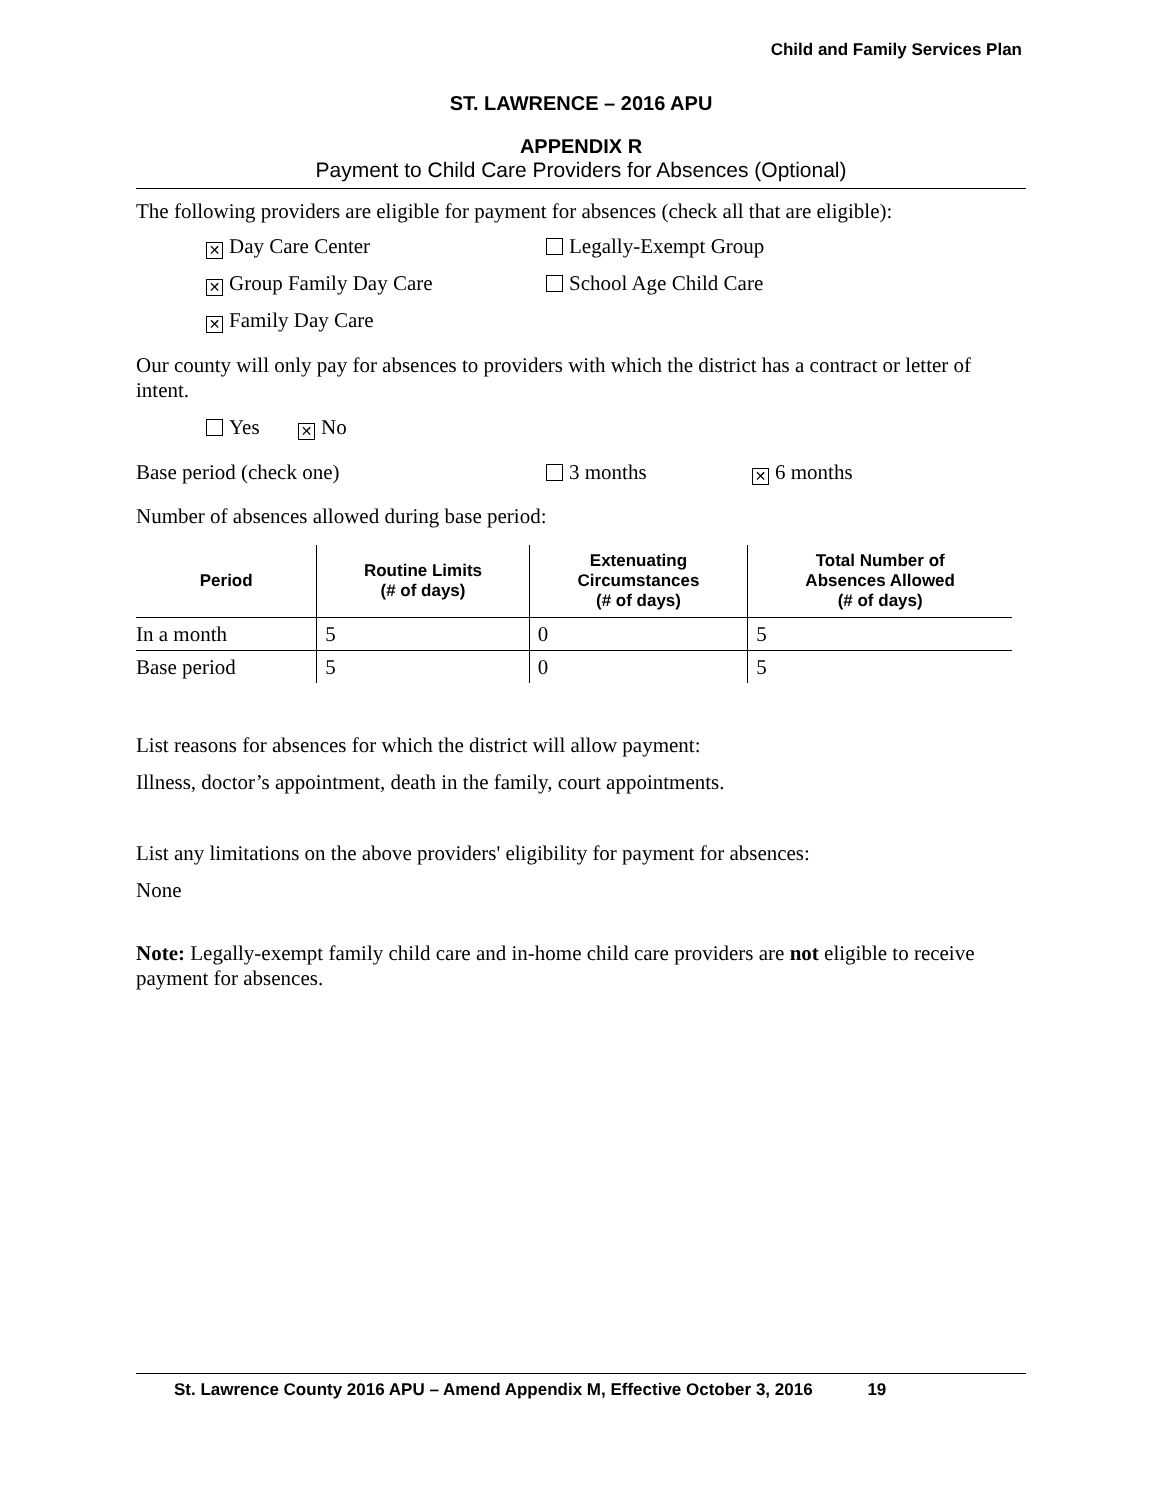Child and Family Services Plan
ST. LAWRENCE – 2016 APU
APPENDIX R
Payment to Child Care Providers for Absences (Optional)
The following providers are eligible for payment for absences (check all that are eligible):
✕ Day Care Center Legally-Exempt Group
✕ Group Family Day Care School Age Child Care
✕ Family Day Care
Our county will only pay for absences to providers with which the district has a contract or letter of intent.
Yes ✕ No
Base period (check one) 3 months ✕ 6 months
Number of absences allowed during base period:
| Period | Routine Limits (# of days) | Extenuating Circumstances (# of days) | Total Number of Absences Allowed (# of days) |
| --- | --- | --- | --- |
| In a month | 5 | 0 | 5 |
| Base period | 5 | 0 | 5 |
List reasons for absences for which the district will allow payment:
Illness, doctor’s appointment, death in the family, court appointments.
List any limitations on the above providers' eligibility for payment for absences:
None
Note: Legally-exempt family child care and in-home child care providers are not eligible to receive payment for absences.
St. Lawrence County 2016 APU – Amend Appendix M, Effective October 3, 2016 19